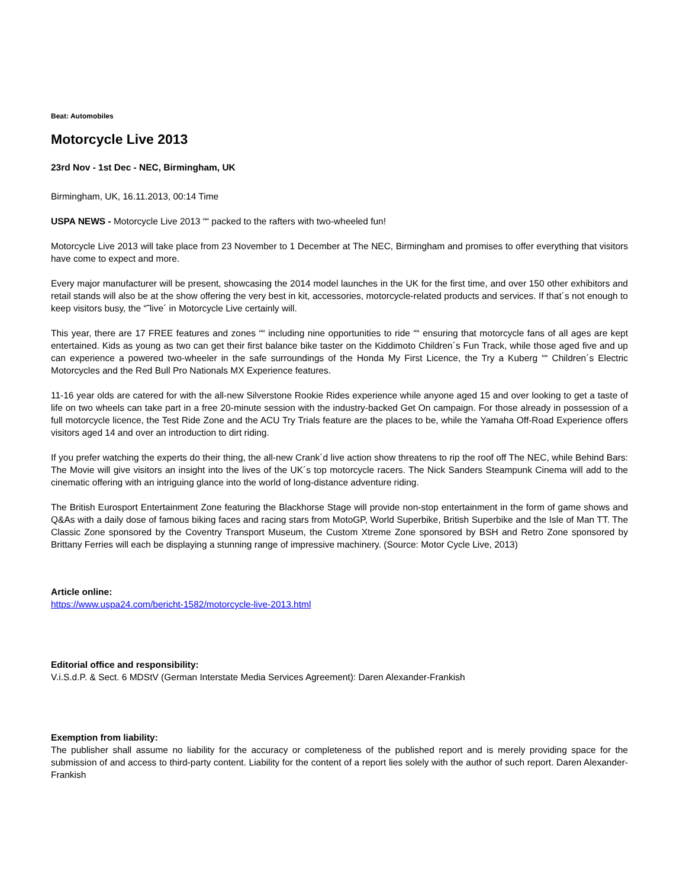Beat: Automobiles
Motorcycle Live 2013
23rd Nov - 1st Dec - NEC, Birmingham, UK
Birmingham, UK, 16.11.2013, 00:14 Time
USPA NEWS - Motorcycle Live 2013 ““ packed to the rafters with two-wheeled fun!
Motorcycle Live 2013 will take place from 23 November to 1 December at The NEC, Birmingham and promises to offer everything that visitors have come to expect and more.
Every major manufacturer will be present, showcasing the 2014 model launches in the UK for the first time, and over 150 other exhibitors and retail stands will also be at the show offering the very best in kit, accessories, motorcycle-related products and services. If that´s not enough to keep visitors busy, the “˜live´ in Motorcycle Live certainly will.
This year, there are 17 FREE features and zones ““ including nine opportunities to ride ““ ensuring that motorcycle fans of all ages are kept entertained. Kids as young as two can get their first balance bike taster on the Kiddimoto Children´s Fun Track, while those aged five and up can experience a powered two-wheeler in the safe surroundings of the Honda My First Licence, the Try a Kuberg ““ Children´s Electric Motorcycles and the Red Bull Pro Nationals MX Experience features.
11-16 year olds are catered for with the all-new Silverstone Rookie Rides experience while anyone aged 15 and over looking to get a taste of life on two wheels can take part in a free 20-minute session with the industry-backed Get On campaign. For those already in possession of a full motorcycle licence, the Test Ride Zone and the ACU Try Trials feature are the places to be, while the Yamaha Off-Road Experience offers visitors aged 14 and over an introduction to dirt riding.
If you prefer watching the experts do their thing, the all-new Crank´d live action show threatens to rip the roof off The NEC, while Behind Bars: The Movie will give visitors an insight into the lives of the UK´s top motorcycle racers. The Nick Sanders Steampunk Cinema will add to the cinematic offering with an intriguing glance into the world of long-distance adventure riding.
The British Eurosport Entertainment Zone featuring the Blackhorse Stage will provide non-stop entertainment in the form of game shows and Q&As with a daily dose of famous biking faces and racing stars from MotoGP, World Superbike, British Superbike and the Isle of Man TT. The Classic Zone sponsored by the Coventry Transport Museum, the Custom Xtreme Zone sponsored by BSH and Retro Zone sponsored by Brittany Ferries will each be displaying a stunning range of impressive machinery. (Source: Motor Cycle Live, 2013)
Article online:
https://www.uspa24.com/bericht-1582/motorcycle-live-2013.html
Editorial office and responsibility:
V.i.S.d.P. & Sect. 6 MDStV (German Interstate Media Services Agreement): Daren Alexander-Frankish
Exemption from liability:
The publisher shall assume no liability for the accuracy or completeness of the published report and is merely providing space for the submission of and access to third-party content. Liability for the content of a report lies solely with the author of such report. Daren Alexander-Frankish